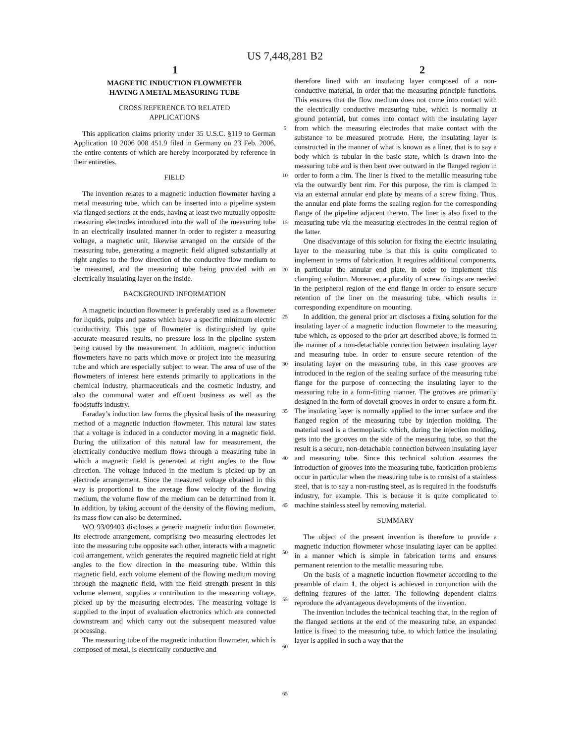US 7,448,281 B2
1 2
MAGNETIC INDUCTION FLOWMETER
HAVING A METAL MEASURING TUBE
CROSS REFERENCE TO RELATED
APPLICATIONS
This application claims priority under 35 U.S.C. §119 to German Application 10 2006 008 451.9 filed in Germany on 23 Feb. 2006, the entire contents of which are hereby incorporated by reference in their entireties.
FIELD
The invention relates to a magnetic induction flowmeter having a metal measuring tube, which can be inserted into a pipeline system via flanged sections at the ends, having at least two mutually opposite measuring electrodes introduced into the wall of the measuring tube in an electrically insulated manner in order to register a measuring voltage, a magnetic unit, likewise arranged on the outside of the measuring tube, generating a magnetic field aligned substantially at right angles to the flow direction of the conductive flow medium to be measured, and the measuring tube being provided with an electrically insulating layer on the inside.
BACKGROUND INFORMATION
A magnetic induction flowmeter is preferably used as a flowmeter for liquids, pulps and pastes which have a specific minimum electric conductivity. This type of flowmeter is distinguished by quite accurate measured results, no pressure loss in the pipeline system being caused by the measurement. In addition, magnetic induction flowmeters have no parts which move or project into the measuring tube and which are especially subject to wear. The area of use of the flowmeters of interest here extends primarily to applications in the chemical industry, pharmaceuticals and the cosmetic industry, and also the communal water and effluent business as well as the foodstuffs industry.
Faraday’s induction law forms the physical basis of the measuring method of a magnetic induction flowmeter. This natural law states that a voltage is induced in a conductor moving in a magnetic field. During the utilization of this natural law for measurement, the electrically conductive medium flows through a measuring tube in which a magnetic field is generated at right angles to the flow direction. The voltage induced in the medium is picked up by an electrode arrangement. Since the measured voltage obtained in this way is proportional to the average flow velocity of the flowing medium, the volume flow of the medium can be determined from it. In addition, by taking account of the density of the flowing medium, its mass flow can also be determined.
WO 93/09403 discloses a generic magnetic induction flowmeter. Its electrode arrangement, comprising two measuring electrodes let into the measuring tube opposite each other, interacts with a magnetic coil arrangement, which generates the required magnetic field at right angles to the flow direction in the measuring tube. Within this magnetic field, each volume element of the flowing medium moving through the magnetic field, with the field strength present in this volume element, supplies a contribution to the measuring voltage, picked up by the measuring electrodes. The measuring voltage is supplied to the input of evaluation electronics which are connected downstream and which carry out the subsequent measured value processing.
The measuring tube of the magnetic induction flowmeter, which is composed of metal, is electrically conductive and
5
10
15
20
25
30
35
40
45
50
55
60
65
therefore lined with an insulating layer composed of a non-conductive material, in order that the measuring principle functions. This ensures that the flow medium does not come into contact with the electrically conductive measuring tube, which is normally at ground potential, but comes into contact with the insulating layer from which the measuring electrodes that make contact with the substance to be measured protrude. Here, the insulating layer is constructed in the manner of what is known as a liner, that is to say a body which is tubular in the basic state, which is drawn into the measuring tube and is then bent over outward in the flanged region in order to form a rim. The liner is fixed to the metallic measuring tube via the outwardly bent rim. For this purpose, the rim is clamped in via an external annular end plate by means of a screw fixing. Thus, the annular end plate forms the sealing region for the corresponding flange of the pipeline adjacent thereto. The liner is also fixed to the measuring tube via the measuring electrodes in the central region of the latter.
One disadvantage of this solution for fixing the electric insulating layer to the measuring tube is that this is quite complicated to implement in terms of fabrication. It requires additional components, in particular the annular end plate, in order to implement this clamping solution. Moreover, a plurality of screw fixings are needed in the peripheral region of the end flange in order to ensure secure retention of the liner on the measuring tube, which results in corresponding expenditure on mounting.
In addition, the general prior art discloses a fixing solution for the insulating layer of a magnetic induction flowmeter to the measuring tube which, as opposed to the prior art described above, is formed in the manner of a non-detachable connection between insulating layer and measuring tube. In order to ensure secure retention of the insulating layer on the measuring tube, in this case grooves are introduced in the region of the sealing surface of the measuring tube flange for the purpose of connecting the insulating layer to the measuring tube in a form-fitting manner. The grooves are primarily designed in the form of dovetail grooves in order to ensure a form fit. The insulating layer is normally applied to the inner surface and the flanged region of the measuring tube by injection molding. The material used is a thermoplastic which, during the injection molding, gets into the grooves on the side of the measuring tube, so that the result is a secure, non-detachable connection between insulating layer and measuring tube. Since this technical solution assumes the introduction of grooves into the measuring tube, fabrication problems occur in particular when the measuring tube is to consist of a stainless steel, that is to say a non-rusting steel, as is required in the foodstuffs industry, for example. This is because it is quite complicated to machine stainless steel by removing material.
SUMMARY
The object of the present invention is therefore to provide a magnetic induction flowmeter whose insulating layer can be applied in a manner which is simple in fabrication terms and ensures permanent retention to the metallic measuring tube.
On the basis of a magnetic induction flowmeter according to the preamble of claim 1, the object is achieved in conjunction with the defining features of the latter. The following dependent claims reproduce the advantageous developments of the invention.
The invention includes the technical teaching that, in the region of the flanged sections at the end of the measuring tube, an expanded lattice is fixed to the measuring tube, to which lattice the insulating layer is applied in such a way that the